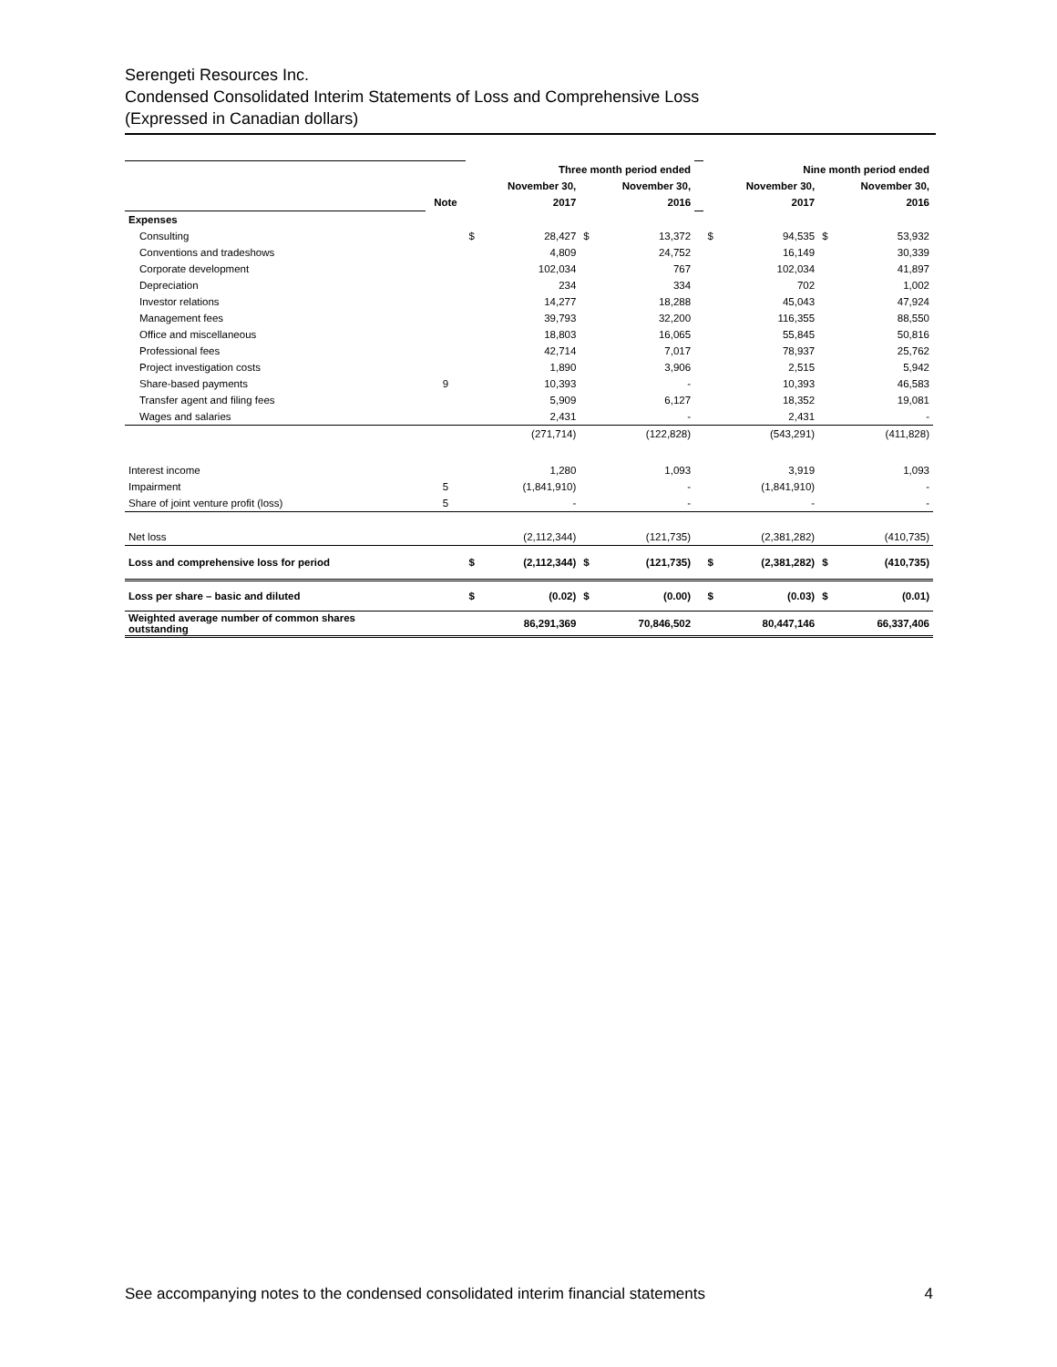Serengeti Resources Inc.
Condensed Consolidated Interim Statements of Loss and Comprehensive Loss
(Expressed in Canadian dollars)
| | | Three month period ended | | | | | Nine month period ended | | | |
| | | | November 30, | | November 30, | | | November 30, | | November 30, |
| | Note | | 2017 | | 2016 | | | 2017 | | 2016 |
| Expenses | | | | | | | | | | |
| Consulting | | $ | 28,427 | $ | 13,372 | | $ | 94,535 | $ | 53,932 |
| Conventions and tradeshows | | | 4,809 | | 24,752 | | | 16,149 | | 30,339 |
| Corporate development | | | 102,034 | | 767 | | | 102,034 | | 41,897 |
| Depreciation | | | 234 | | 334 | | | 702 | | 1,002 |
| Investor relations | | | 14,277 | | 18,288 | | | 45,043 | | 47,924 |
| Management fees | | | 39,793 | | 32,200 | | | 116,355 | | 88,550 |
| Office and miscellaneous | | | 18,803 | | 16,065 | | | 55,845 | | 50,816 |
| Professional fees | | | 42,714 | | 7,017 | | | 78,937 | | 25,762 |
| Project investigation costs | | | 1,890 | | 3,906 | | | 2,515 | | 5,942 |
| Share-based payments | 9 | | 10,393 | | - | | | 10,393 | | 46,583 |
| Transfer agent and filing fees | | | 5,909 | | 6,127 | | | 18,352 | | 19,081 |
| Wages and salaries | | | 2,431 | | - | | | 2,431 | | - |
| | | | (271,714) | | (122,828) | | | (543,291) | | (411,828) |
| Interest income | | | 1,280 | | 1,093 | | | 3,919 | | 1,093 |
| Impairment | 5 | | (1,841,910) | | - | | | (1,841,910) | | - |
| Share of joint venture profit (loss) | 5 | | - | | - | | | - | | - |
| Net loss | | | (2,112,344) | | (121,735) | | | (2,381,282) | | (410,735) |
| Loss and comprehensive loss for period | | $ | (2,112,344) | $ | (121,735) | | $ | (2,381,282) | $ | (410,735) |
| Loss per share – basic and diluted | | $ | (0.02) | $ | (0.00) | | $ | (0.03) | $ | (0.01) |
| Weighted average number of common shares outstanding | | | 86,291,369 | | 70,846,502 | | | 80,447,146 | | 66,337,406 |
See accompanying notes to the condensed consolidated interim financial statements 4